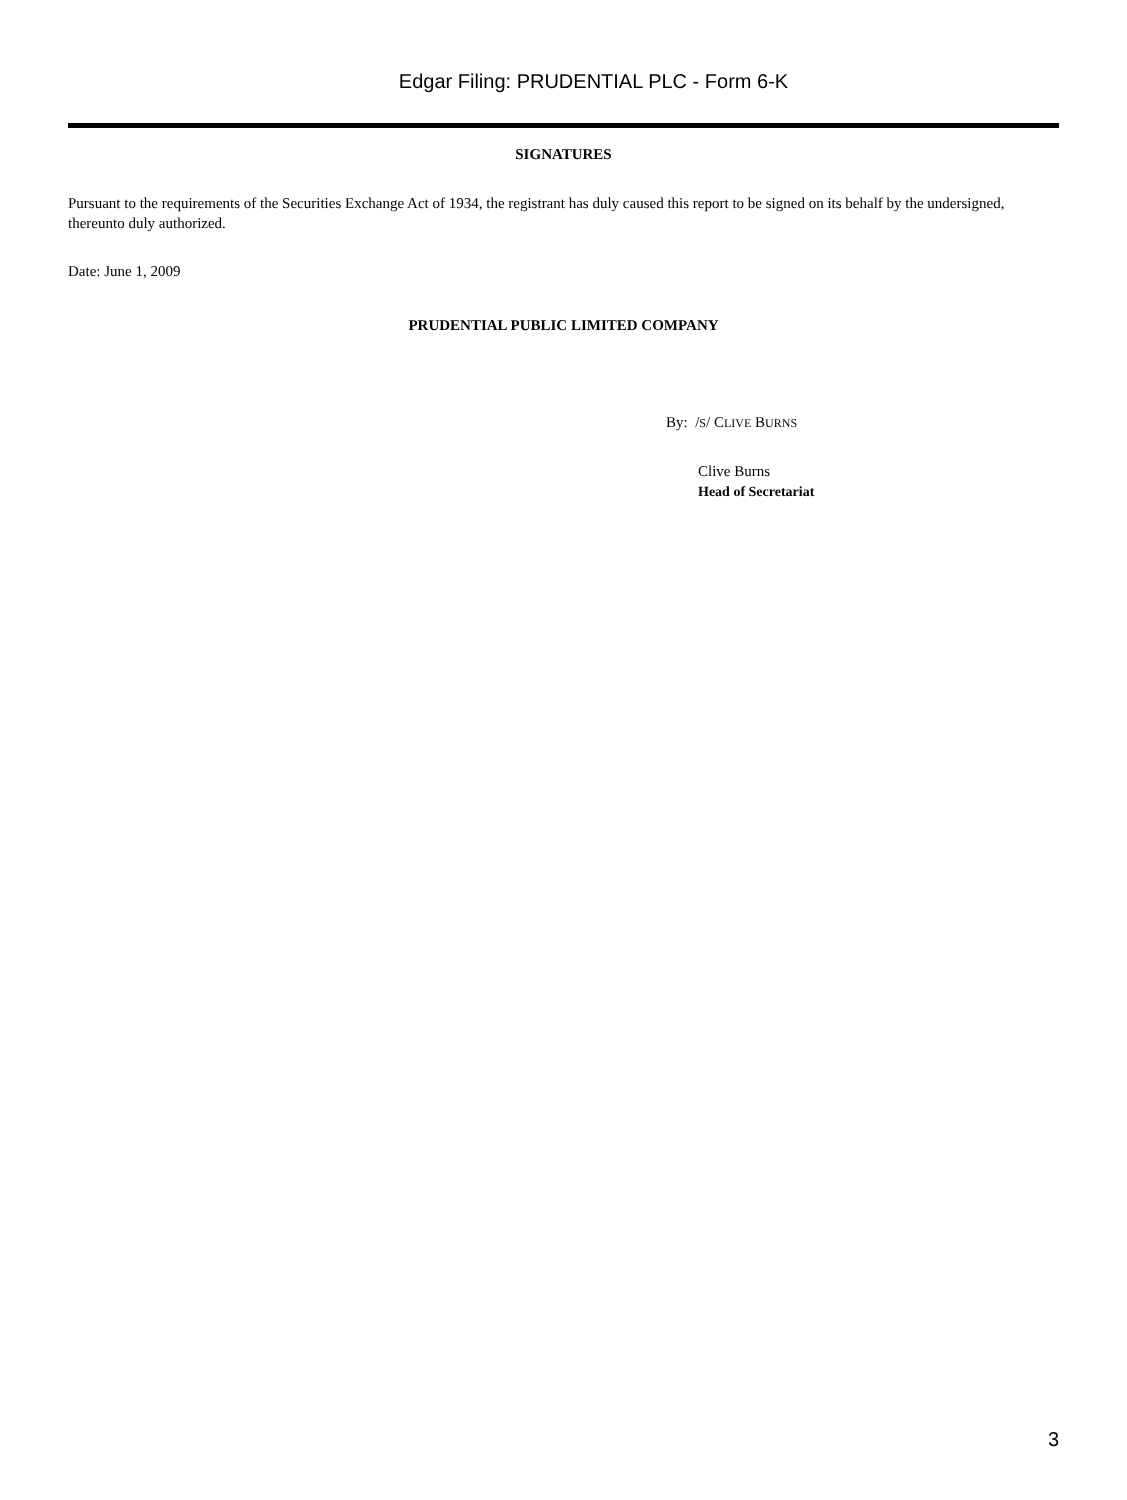Edgar Filing: PRUDENTIAL PLC - Form 6-K
SIGNATURES
Pursuant to the requirements of the Securities Exchange Act of 1934, the registrant has duly caused this report to be signed on its behalf by the undersigned, thereunto duly authorized.
Date: June 1, 2009
PRUDENTIAL PUBLIC LIMITED COMPANY
By: /S/ CLIVE BURNS
Clive Burns
Head of Secretariat
3